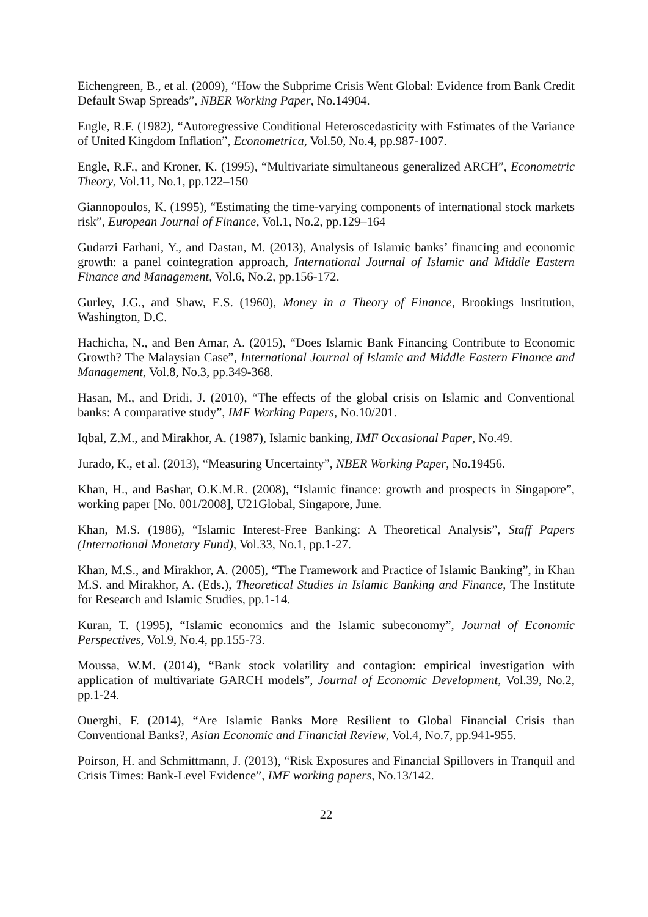Eichengreen, B., et al. (2009), “How the Subprime Crisis Went Global: Evidence from Bank Credit Default Swap Spreads”, NBER Working Paper, No.14904.
Engle, R.F. (1982), “Autoregressive Conditional Heteroscedasticity with Estimates of the Variance of United Kingdom Inflation”, Econometrica, Vol.50, No.4, pp.987-1007.
Engle, R.F., and Kroner, K. (1995), “Multivariate simultaneous generalized ARCH”, Econometric Theory, Vol.11, No.1, pp.122–150
Giannopoulos, K. (1995), “Estimating the time-varying components of international stock markets risk”, European Journal of Finance, Vol.1, No.2, pp.129–164
Gudarzi Farhani, Y., and Dastan, M. (2013), Analysis of Islamic banks’ financing and economic growth: a panel cointegration approach, International Journal of Islamic and Middle Eastern Finance and Management, Vol.6, No.2, pp.156-172.
Gurley, J.G., and Shaw, E.S. (1960), Money in a Theory of Finance, Brookings Institution, Washington, D.C.
Hachicha, N., and Ben Amar, A. (2015), “Does Islamic Bank Financing Contribute to Economic Growth? The Malaysian Case”, International Journal of Islamic and Middle Eastern Finance and Management, Vol.8, No.3, pp.349-368.
Hasan, M., and Dridi, J. (2010), “The effects of the global crisis on Islamic and Conventional banks: A comparative study”, IMF Working Papers, No.10/201.
Iqbal, Z.M., and Mirakhor, A. (1987), Islamic banking, IMF Occasional Paper, No.49.
Jurado, K., et al. (2013), “Measuring Uncertainty”, NBER Working Paper, No.19456.
Khan, H., and Bashar, O.K.M.R. (2008), “Islamic finance: growth and prospects in Singapore”, working paper [No. 001/2008], U21Global, Singapore, June.
Khan, M.S. (1986), “Islamic Interest-Free Banking: A Theoretical Analysis”, Staff Papers (International Monetary Fund), Vol.33, No.1, pp.1-27.
Khan, M.S., and Mirakhor, A. (2005), “The Framework and Practice of Islamic Banking”, in Khan M.S. and Mirakhor, A. (Eds.), Theoretical Studies in Islamic Banking and Finance, The Institute for Research and Islamic Studies, pp.1-14.
Kuran, T. (1995), “Islamic economics and the Islamic subeconomy”, Journal of Economic Perspectives, Vol.9, No.4, pp.155-73.
Moussa, W.M. (2014), “Bank stock volatility and contagion: empirical investigation with application of multivariate GARCH models”, Journal of Economic Development, Vol.39, No.2, pp.1-24.
Ouerghi, F. (2014), “Are Islamic Banks More Resilient to Global Financial Crisis than Conventional Banks?, Asian Economic and Financial Review, Vol.4, No.7, pp.941-955.
Poirson, H. and Schmittmann, J. (2013), “Risk Exposures and Financial Spillovers in Tranquil and Crisis Times: Bank-Level Evidence”, IMF working papers, No.13/142.
22